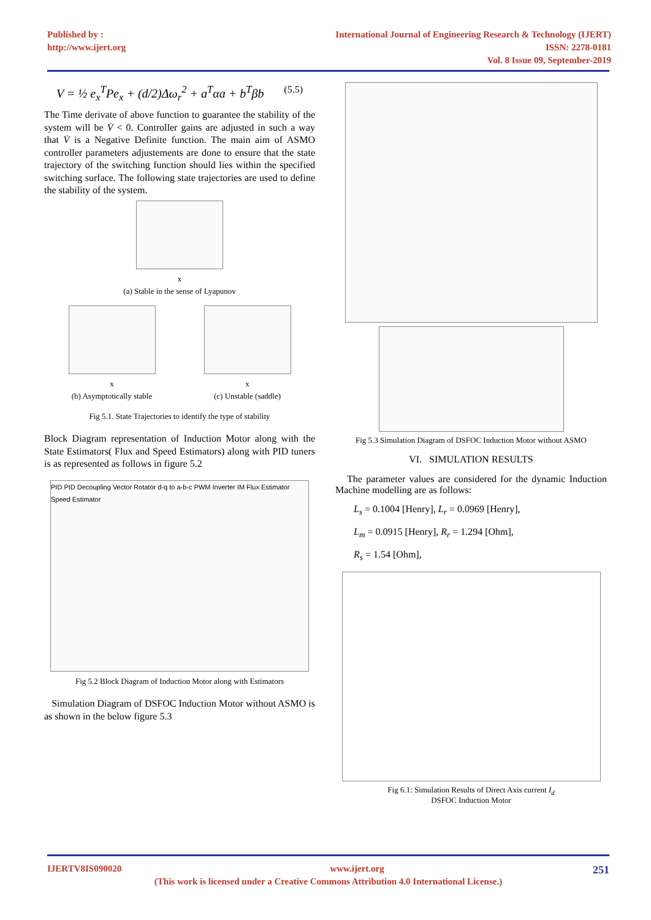Published by :
http://www.ijert.org
International Journal of Engineering Research & Technology (IJERT)
ISSN: 2278-0181
Vol. 8 Issue 09, September-2019
V = ½ e<sub>x</sub><sup>T</sup>Pe<sub>x</sub> + (d/2)Δω<sub>r</sub><sup>2</sup> + a<sup>T</sup>αa + b<sup>T</sup>βb (5.5)
The Time derivate of above function to guarantee the stability of the system will be V̇ < 0. Controller gains are adjusted in such a way that V̇ is a Negative Definite function. The main aim of ASMO controller parameters adjustements are done to ensure that the state trajectory of the switching function should lies within the specified switching surface. The following state trajectories are used to define the stability of the system.
x
(a) Stable in the sense of Lyapunov
x
(b) Asymptotically stable
x
(c) Unstable (saddle)
Fig 5.1. State Trajectories to identify the type of stability
Block Diagram representation of Induction Motor along with the State Estimators( Flux and Speed Estimators) along with PID tuners is as represented as follows in figure 5.2
PID PID Decoupling Vector Rotator d-q to a-b-c PWM Inverter IM Flux Estimator Speed Estimator
Fig 5.2 Block Diagram of Induction Motor along with Estimators
Simulation Diagram of DSFOC Induction Motor without ASMO is as shown in the below figure 5.3
Fig 5.3 Simulation Diagram of DSFOC Induction Motor without ASMO
VI. SIMULATION RESULTS
The parameter values are considered for the dynamic Induction Machine modelling are as follows:
L<sub>s</sub> = 0.1004 [Henry], L<sub>r</sub> = 0.0969 [Henry],
L<sub>m</sub> = 0.0915 [Henry], R<sub>r</sub> = 1.294 [Ohm],
R<sub>s</sub> = 1.54 [Ohm],
Fig 6.1: Simulation Results of Direct Axis current I<sub>d</sub>
DSFOC Induction Motor
IJERTV8IS090020 www.ijert.org 251
(This work is licensed under a Creative Commons Attribution 4.0 International License.)